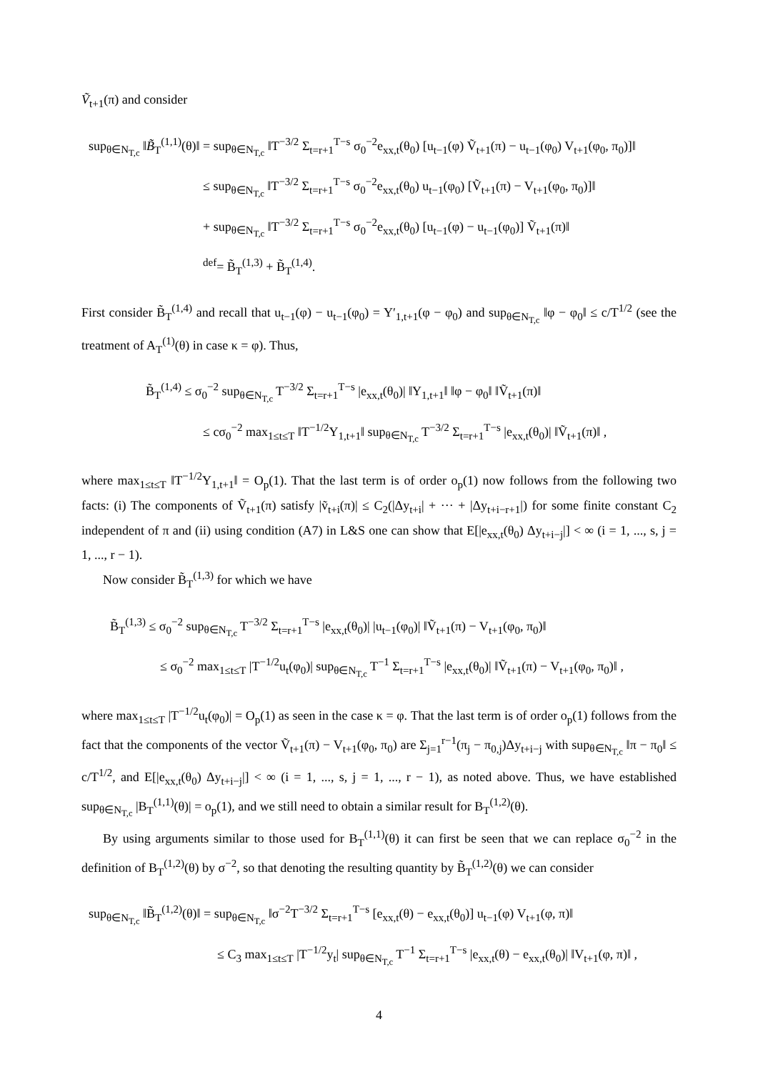Ṽ<sub>t+1</sub>(π) and consider
sup<sub>θ∈N<sub>T,c</sub></sub> ‖B̃<sub>T</sub><sup>(1,1)</sup>(θ)‖ = sup<sub>θ∈N<sub>T,c</sub></sub> ‖T<sup>−3/2</sup> Σ<sub>t=r+1</sub><sup>T−s</sup> σ<sub>0</sub><sup>−2</sup>e<sub>xx,t</sub>(θ<sub>0</sub>) [u<sub>t−1</sub>(φ) Ṽ<sub>t+1</sub>(π) − u<sub>t−1</sub>(φ<sub>0</sub>) V<sub>t+1</sub>(φ<sub>0</sub>, π<sub>0</sub>)]‖
≤ sup<sub>θ∈N<sub>T,c</sub></sub> ‖T<sup>−3/2</sup> Σ<sub>t=r+1</sub><sup>T−s</sup> σ<sub>0</sub><sup>−2</sup>e<sub>xx,t</sub>(θ<sub>0</sub>) u<sub>t−1</sub>(φ<sub>0</sub>) [Ṽ<sub>t+1</sub>(π) − V<sub>t+1</sub>(φ<sub>0</sub>, π<sub>0</sub>)]‖
+ sup<sub>θ∈N<sub>T,c</sub></sub> ‖T<sup>−3/2</sup> Σ<sub>t=r+1</sub><sup>T−s</sup> σ<sub>0</sub><sup>−2</sup>e<sub>xx,t</sub>(θ<sub>0</sub>) [u<sub>t−1</sub>(φ) − u<sub>t−1</sub>(φ<sub>0</sub>)] Ṽ<sub>t+1</sub>(π)‖
<sup>def</sup>= B̃<sub>T</sub><sup>(1,3)</sup> + B̃<sub>T</sub><sup>(1,4)</sup>.
First consider B̃<sub>T</sub><sup>(1,4)</sup> and recall that u<sub>t−1</sub>(φ) − u<sub>t−1</sub>(φ<sub>0</sub>) = Y′<sub>1,t+1</sub>(φ − φ<sub>0</sub>) and sup<sub>θ∈N<sub>T,c</sub></sub> ‖φ − φ<sub>0</sub>‖ ≤ c/T<sup>1/2</sup> (see the treatment of A<sub>T</sub><sup>(1)</sup>(θ) in case κ = φ). Thus,
B̃<sub>T</sub><sup>(1,4)</sup> ≤ σ<sub>0</sub><sup>−2</sup> sup<sub>θ∈N<sub>T,c</sub></sub> T<sup>−3/2</sup> Σ<sub>t=r+1</sub><sup>T−s</sup> |e<sub>xx,t</sub>(θ<sub>0</sub>)| ‖Y<sub>1,t+1</sub>‖ ‖φ − φ<sub>0</sub>‖ ‖Ṽ<sub>t+1</sub>(π)‖
≤ cσ<sub>0</sub><sup>−2</sup> max<sub>1≤t≤T</sub> ‖T<sup>−1/2</sup>Y<sub>1,t+1</sub>‖ sup<sub>θ∈N<sub>T,c</sub></sub> T<sup>−3/2</sup> Σ<sub>t=r+1</sub><sup>T−s</sup> |e<sub>xx,t</sub>(θ<sub>0</sub>)| ‖Ṽ<sub>t+1</sub>(π)‖ ,
where max<sub>1≤t≤T</sub> ‖T<sup>−1/2</sup>Y<sub>1,t+1</sub>‖ = O<sub>p</sub>(1). That the last term is of order o<sub>p</sub>(1) now follows from the following two facts: (i) The components of Ṽ<sub>t+1</sub>(π) satisfy |ṽ<sub>t+i</sub>(π)| ≤ C<sub>2</sub>(|Δy<sub>t+i</sub>| + ··· + |Δy<sub>t+i−r+1</sub>|) for some finite constant C<sub>2</sub> independent of π and (ii) using condition (A7) in L&S one can show that E[|e<sub>xx,t</sub>(θ<sub>0</sub>) Δy<sub>t+i−j</sub>|] < ∞ (i = 1, ..., s, j = 1, ..., r − 1).
Now consider B̃<sub>T</sub><sup>(1,3)</sup> for which we have
B̃<sub>T</sub><sup>(1,3)</sup> ≤ σ<sub>0</sub><sup>−2</sup> sup<sub>θ∈N<sub>T,c</sub></sub> T<sup>−3/2</sup> Σ<sub>t=r+1</sub><sup>T−s</sup> |e<sub>xx,t</sub>(θ<sub>0</sub>)| |u<sub>t−1</sub>(φ<sub>0</sub>)| ‖Ṽ<sub>t+1</sub>(π) − V<sub>t+1</sub>(φ<sub>0</sub>, π<sub>0</sub>)‖
≤ σ<sub>0</sub><sup>−2</sup> max<sub>1≤t≤T</sub> |T<sup>−1/2</sup>u<sub>t</sub>(φ<sub>0</sub>)| sup<sub>θ∈N<sub>T,c</sub></sub> T<sup>−1</sup> Σ<sub>t=r+1</sub><sup>T−s</sup> |e<sub>xx,t</sub>(θ<sub>0</sub>)| ‖Ṽ<sub>t+1</sub>(π) − V<sub>t+1</sub>(φ<sub>0</sub>, π<sub>0</sub>)‖ ,
where max<sub>1≤t≤T</sub> |T<sup>−1/2</sup>u<sub>t</sub>(φ<sub>0</sub>)| = O<sub>p</sub>(1) as seen in the case κ = φ. That the last term is of order o<sub>p</sub>(1) follows from the fact that the components of the vector Ṽ<sub>t+1</sub>(π) − V<sub>t+1</sub>(φ<sub>0</sub>, π<sub>0</sub>) are Σ<sub>j=1</sub><sup>r−1</sup>(π<sub>j</sub> − π<sub>0,j</sub>)Δy<sub>t+i−j</sub> with sup<sub>θ∈N<sub>T,c</sub></sub> ‖π − π<sub>0</sub>‖ ≤ c/T<sup>1/2</sup>, and E[|e<sub>xx,t</sub>(θ<sub>0</sub>) Δy<sub>t+i−j</sub>|] < ∞ (i = 1, ..., s, j = 1, ..., r − 1), as noted above. Thus, we have established sup<sub>θ∈N<sub>T,c</sub></sub> |B<sub>T</sub><sup>(1,1)</sup>(θ)| = o<sub>p</sub>(1), and we still need to obtain a similar result for B<sub>T</sub><sup>(1,2)</sup>(θ).
By using arguments similar to those used for B<sub>T</sub><sup>(1,1)</sup>(θ) it can first be seen that we can replace σ<sub>0</sub><sup>−2</sup> in the definition of B<sub>T</sub><sup>(1,2)</sup>(θ) by σ<sup>−2</sup>, so that denoting the resulting quantity by B̃<sub>T</sub><sup>(1,2)</sup>(θ) we can consider
sup<sub>θ∈N<sub>T,c</sub></sub> ‖B̃<sub>T</sub><sup>(1,2)</sup>(θ)‖ = sup<sub>θ∈N<sub>T,c</sub></sub> ‖σ<sup>−2</sup>T<sup>−3/2</sup> Σ<sub>t=r+1</sub><sup>T−s</sup> [e<sub>xx,t</sub>(θ) − e<sub>xx,t</sub>(θ<sub>0</sub>)] u<sub>t−1</sub>(φ) V<sub>t+1</sub>(φ, π)‖
≤ C<sub>3</sub> max<sub>1≤t≤T</sub> |T<sup>−1/2</sup>y<sub>t</sub>| sup<sub>θ∈N<sub>T,c</sub></sub> T<sup>−1</sup> Σ<sub>t=r+1</sub><sup>T−s</sup> |e<sub>xx,t</sub>(θ) − e<sub>xx,t</sub>(θ<sub>0</sub>)| ‖V<sub>t+1</sub>(φ, π)‖ ,
4